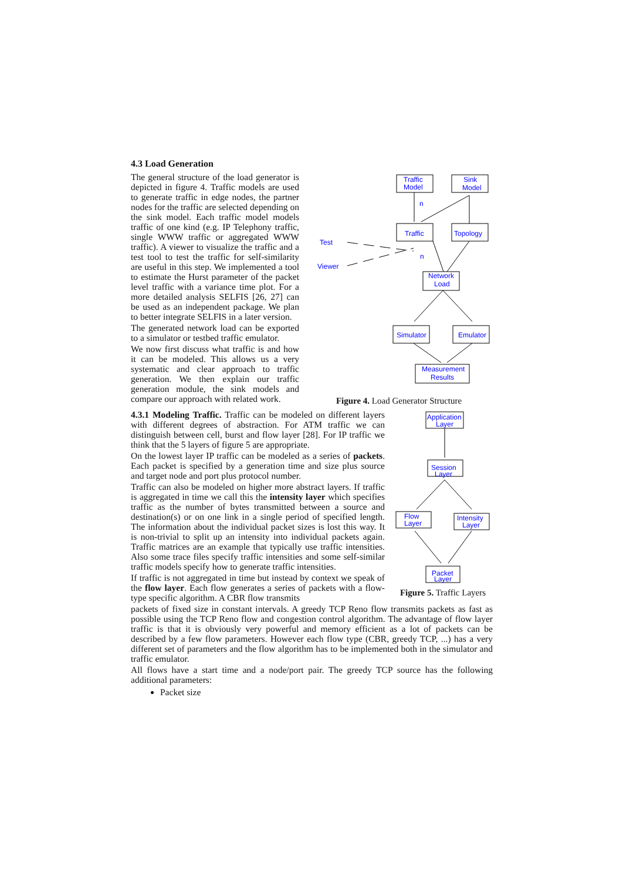4.3 Load Generation
The general structure of the load generator is depicted in figure 4. Traffic models are used to generate traffic in edge nodes, the partner nodes for the traffic are selected depending on the sink model. Each traffic model models traffic of one kind (e.g. IP Telephony traffic, single WWW traffic or aggregated WWW traffic). A viewer to visualize the traffic and a test tool to test the traffic for self-similarity are useful in this step. We implemented a tool to estimate the Hurst parameter of the packet level traffic with a variance time plot. For a more detailed analysis SELFIS [26, 27] can be used as an independent package. We plan to better integrate SELFIS in a later version.
The generated network load can be exported to a simulator or testbed traffic emulator.
We now first discuss what traffic is and how it can be modeled. This allows us a very systematic and clear approach to traffic generation. We then explain our traffic generation module, the sink models and compare our approach with related work.
Traffic
Model
Sink
Model
Traffic
Topology
Network
Load
Simulator
Emulator
Measurement
Results
Test
Viewer
n
n
Figure 4. Load Generator Structure
4.3.1 Modeling Traffic. Traffic can be modeled on different layers with different degrees of abstraction. For ATM traffic we can distinguish between cell, burst and flow layer [28]. For IP traffic we think that the 5 layers of figure 5 are appropriate.
On the lowest layer IP traffic can be modeled as a series of packets. Each packet is specified by a generation time and size plus source and target node and port plus protocol number.
Traffic can also be modeled on higher more abstract layers. If traffic is aggregated in time we call this the intensity layer which specifies traffic as the number of bytes transmitted between a source and destination(s) or on one link in a single period of specified length. The information about the individual packet sizes is lost this way. It is non-trivial to split up an intensity into individual packets again. Traffic matrices are an example that typically use traffic intensities. Also some trace files specify traffic intensities and some self-similar traffic models specify how to generate traffic intensities.
If traffic is not aggregated in time but instead by context we speak of the flow layer. Each flow generates a series of packets with a flow-type specific algorithm. A CBR flow transmits
Application
Layer
Session
Layer
Flow
Layer
Intensity
Layer
Packet
Layer
Figure 5. Traffic Layers
packets of fixed size in constant intervals. A greedy TCP Reno flow transmits packets as fast as possible using the TCP Reno flow and congestion control algorithm. The advantage of flow layer traffic is that it is obviously very powerful and memory efficient as a lot of packets can be described by a few flow parameters. However each flow type (CBR, greedy TCP, ...) has a very different set of parameters and the flow algorithm has to be implemented both in the simulator and traffic emulator.
All flows have a start time and a node/port pair. The greedy TCP source has the following additional parameters:
Packet size